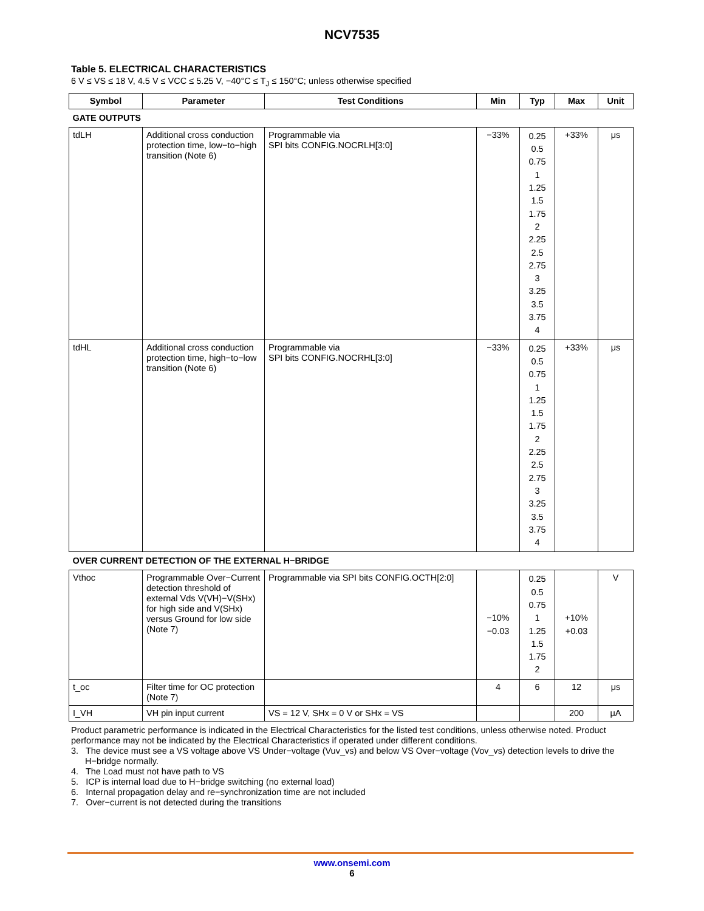NCV7535
Table 5. ELECTRICAL CHARACTERISTICS
6 V ≤ VS ≤ 18 V, 4.5 V ≤ VCC ≤ 5.25 V, −40°C ≤ T<sub>J</sub> ≤ 150°C; unless otherwise specified
| Symbol | Parameter | Test Conditions | Min | Typ | Max | Unit |
| --- | --- | --- | --- | --- | --- | --- |
| GATE OUTPUTS | | | | | | |
| tdLH | Additional cross conduction protection time, low−to−high transition (Note 6) | Programmable via SPI bits CONFIG.NOCRLH[3:0] | −33% | 0.25 0.5 0.75 1 1.25 1.5 1.75 2 2.25 2.5 2.75 3 3.25 3.5 3.75 4 | +33% | μs |
| tdHL | Additional cross conduction protection time, high−to−low transition (Note 6) | Programmable via SPI bits CONFIG.NOCRHL[3:0] | −33% | 0.25 0.5 0.75 1 1.25 1.5 1.75 2 2.25 2.5 2.75 3 3.25 3.5 3.75 4 | +33% | μs |
| OVER CURRENT DETECTION OF THE EXTERNAL H−BRIDGE | | | | | | |
| Vthoc | Programmable Over−Current detection threshold of external Vds V(VH)−V(SHx) for high side and V(SHx) versus Ground for low side (Note 7) | Programmable via SPI bits CONFIG.OCTH[2:0] | −10% −0.03 | 0.25 0.5 0.75 1 1.25 1.5 1.75 2 | +10% +0.03 | V |
| t_oc | Filter time for OC protection (Note 7) | | 4 | 6 | 12 | μs |
| I_VH | VH pin input current | VS = 12 V, SHx = 0 V or SHx = VS | | | 200 | μA |
Product parametric performance is indicated in the Electrical Characteristics for the listed test conditions, unless otherwise noted. Product performance may not be indicated by the Electrical Characteristics if operated under different conditions.
3. The device must see a VS voltage above VS Under−voltage (Vuv_vs) and below VS Over−voltage (Vov_vs) detection levels to drive the H−bridge normally.
4. The Load must not have path to VS
5. ICP is internal load due to H−bridge switching (no external load)
6. Internal propagation delay and re−synchronization time are not included
7. Over−current is not detected during the transitions
www.onsemi.com
6